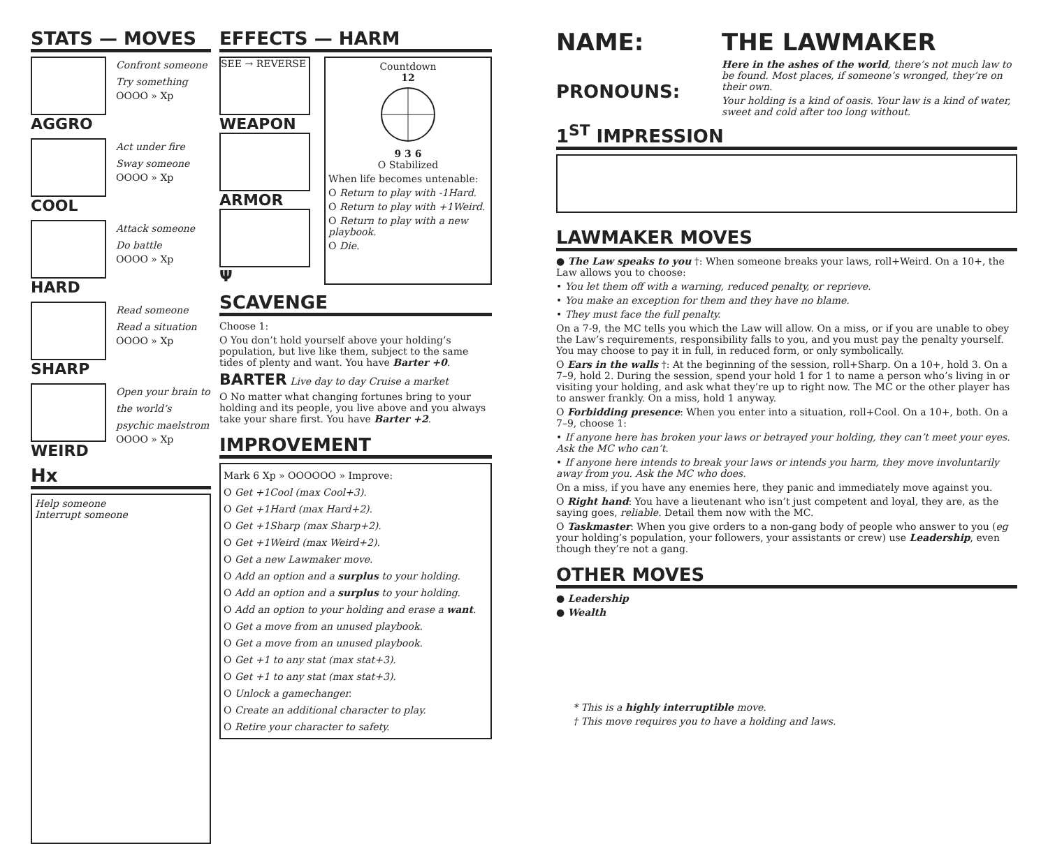STATS — MOVES
AGGRO
Confront someone
Try something
OOOO » Xp
COOL
Act under fire
Sway someone
OOOO » Xp
HARD
Attack someone
Do battle
OOOO » Xp
SHARP
Read someone
Read a situation
OOOO » Xp
WEIRD
Open your brain to the world’s psychic maelstrom
OOOO » Xp
Hx
Help someone
Interrupt someone
EFFECTS — HARM
SEE → REVERSE
WEAPON
ARMOR
Ψ
Countdown
12
9 3 6
O Stabilized
When life becomes untenable:
O Return to play with -1Hard.
O Return to play with +1Weird.
O Return to play with a new playbook.
O Die.
SCAVENGE
Choose 1:
O You don’t hold yourself above your holding’s population, but live like them, subject to the same tides of plenty and want. You have Barter +0.
BARTER Live day to day Cruise a market
O No matter what changing fortunes bring to your holding and its people, you live above and you always take your share first. You have Barter +2.
IMPROVEMENT
Mark 6 Xp » OOOOOO » Improve:
O Get +1Cool (max Cool+3).
O Get +1Hard (max Hard+2).
O Get +1Sharp (max Sharp+2).
O Get +1Weird (max Weird+2).
O Get a new Lawmaker move.
O Add an option and a surplus to your holding.
O Add an option and a surplus to your holding.
O Add an option to your holding and erase a want.
O Get a move from an unused playbook.
O Get a move from an unused playbook.
O Get +1 to any stat (max stat+3).
O Get +1 to any stat (max stat+3).
O Unlock a gamechanger.
O Create an additional character to play.
O Retire your character to safety.
NAME:
PRONOUNS:
THE LAWMAKER
Here in the ashes of the world, there’s not much law to be found. Most places, if someone’s wronged, they’re on their own.
Your holding is a kind of oasis. Your law is a kind of water, sweet and cold after too long without.
1<sup>ST</sup> IMPRESSION
LAWMAKER MOVES
● The Law speaks to you †: When someone breaks your laws, roll+Weird. On a 10+, the Law allows you to choose:
• You let them off with a warning, reduced penalty, or reprieve.
• You make an exception for them and they have no blame.
• They must face the full penalty.
On a 7-9, the MC tells you which the Law will allow. On a miss, or if you are unable to obey the Law’s requirements, responsibility falls to you, and you must pay the penalty yourself. You may choose to pay it in full, in reduced form, or only symbolically.
O Ears in the walls †: At the beginning of the session, roll+Sharp. On a 10+, hold 3. On a 7–9, hold 2. During the session, spend your hold 1 for 1 to name a person who’s living in or visiting your holding, and ask what they’re up to right now. The MC or the other player has to answer frankly. On a miss, hold 1 anyway.
O Forbidding presence: When you enter into a situation, roll+Cool. On a 10+, both. On a 7–9, choose 1:
• If anyone here has broken your laws or betrayed your holding, they can’t meet your eyes. Ask the MC who can’t.
• If anyone here intends to break your laws or intends you harm, they move involuntarily away from you. Ask the MC who does.
On a miss, if you have any enemies here, they panic and immediately move against you.
O Right hand: You have a lieutenant who isn’t just competent and loyal, they are, as the saying goes, reliable. Detail them now with the MC.
O Taskmaster: When you give orders to a non-gang body of people who answer to you (eg your holding’s population, your followers, your assistants or crew) use Leadership, even though they’re not a gang.
OTHER MOVES
● Leadership
● Wealth
* This is a highly interruptible move.
† This move requires you to have a holding and laws.